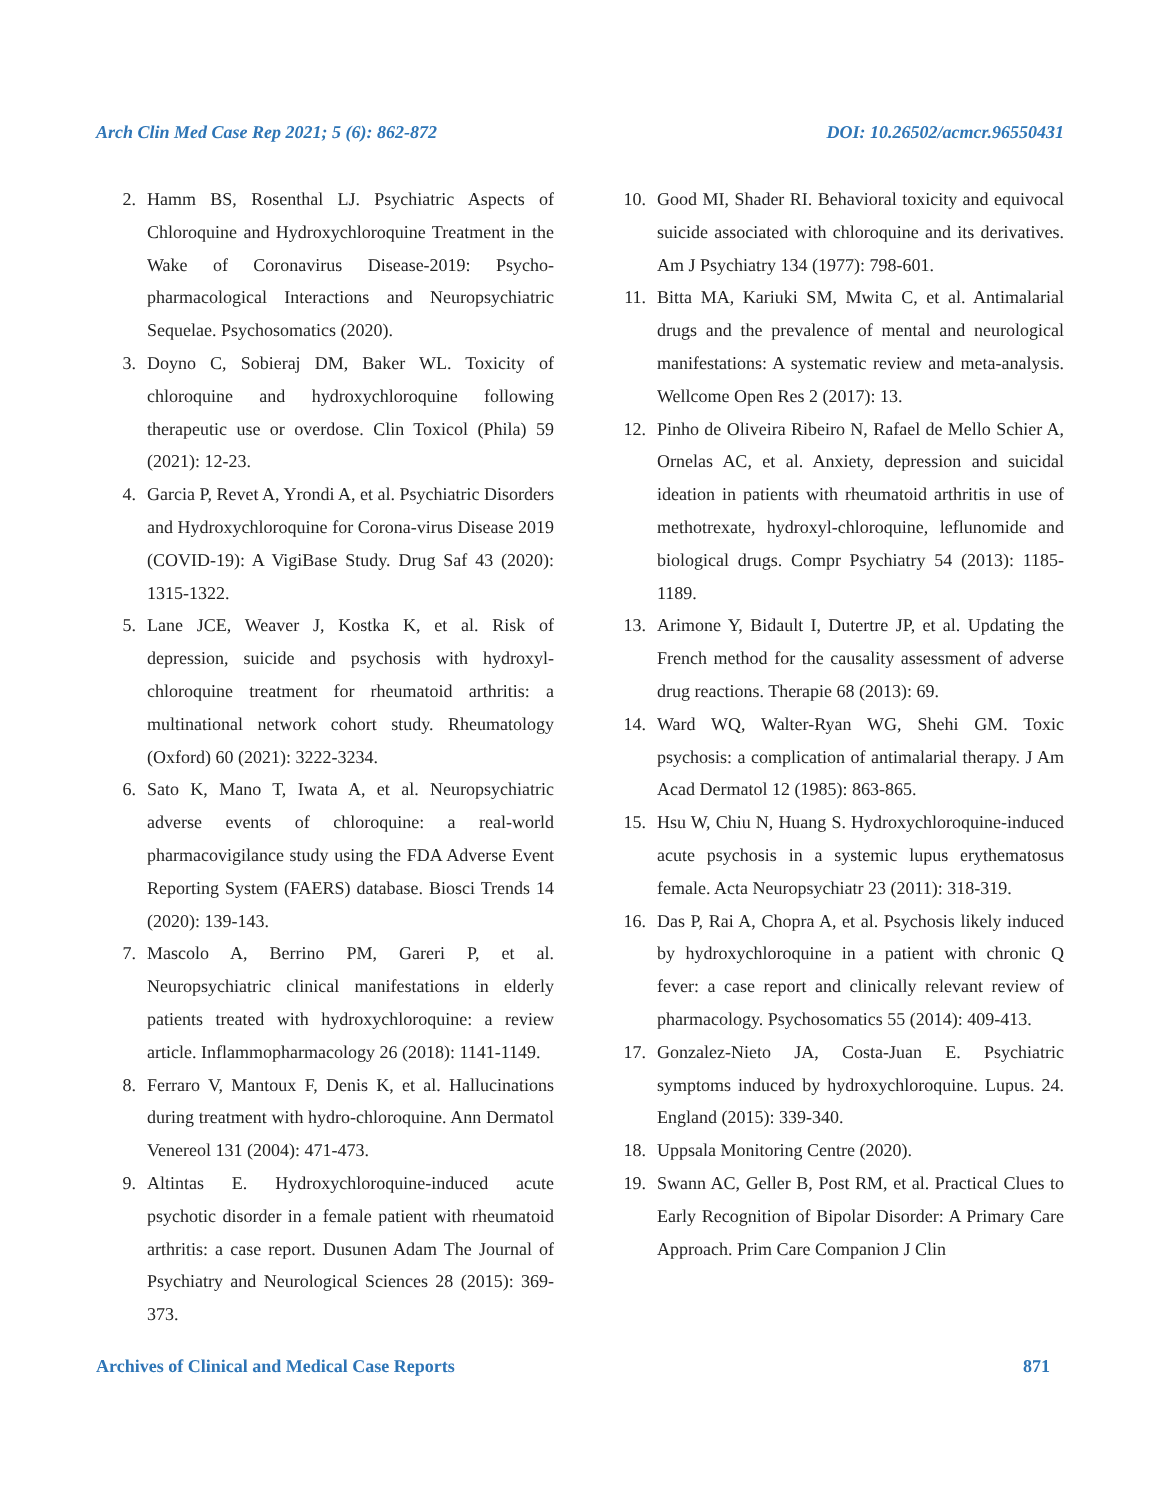Arch Clin Med Case Rep 2021; 5 (6): 862-872 DOI: 10.26502/acmcr.96550431
2. Hamm BS, Rosenthal LJ. Psychiatric Aspects of Chloroquine and Hydroxychloroquine Treatment in the Wake of Coronavirus Disease-2019: Psycho-pharmacological Interactions and Neuropsychiatric Sequelae. Psychosomatics (2020).
3. Doyno C, Sobieraj DM, Baker WL. Toxicity of chloroquine and hydroxychloroquine following therapeutic use or overdose. Clin Toxicol (Phila) 59 (2021): 12-23.
4. Garcia P, Revet A, Yrondi A, et al. Psychiatric Disorders and Hydroxychloroquine for Corona-virus Disease 2019 (COVID-19): A VigiBase Study. Drug Saf 43 (2020): 1315-1322.
5. Lane JCE, Weaver J, Kostka K, et al. Risk of depression, suicide and psychosis with hydroxyl-chloroquine treatment for rheumatoid arthritis: a multinational network cohort study. Rheumatology (Oxford) 60 (2021): 3222-3234.
6. Sato K, Mano T, Iwata A, et al. Neuropsychiatric adverse events of chloroquine: a real-world pharmacovigilance study using the FDA Adverse Event Reporting System (FAERS) database. Biosci Trends 14 (2020): 139-143.
7. Mascolo A, Berrino PM, Gareri P, et al. Neuropsychiatric clinical manifestations in elderly patients treated with hydroxychloroquine: a review article. Inflammopharmacology 26 (2018): 1141-1149.
8. Ferraro V, Mantoux F, Denis K, et al. Hallucinations during treatment with hydro-chloroquine. Ann Dermatol Venereol 131 (2004): 471-473.
9. Altintas E. Hydroxychloroquine-induced acute psychotic disorder in a female patient with rheumatoid arthritis: a case report. Dusunen Adam The Journal of Psychiatry and Neurological Sciences 28 (2015): 369-373.
10. Good MI, Shader RI. Behavioral toxicity and equivocal suicide associated with chloroquine and its derivatives. Am J Psychiatry 134 (1977): 798-601.
11. Bitta MA, Kariuki SM, Mwita C, et al. Antimalarial drugs and the prevalence of mental and neurological manifestations: A systematic review and meta-analysis. Wellcome Open Res 2 (2017): 13.
12. Pinho de Oliveira Ribeiro N, Rafael de Mello Schier A, Ornelas AC, et al. Anxiety, depression and suicidal ideation in patients with rheumatoid arthritis in use of methotrexate, hydroxyl-chloroquine, leflunomide and biological drugs. Compr Psychiatry 54 (2013): 1185-1189.
13. Arimone Y, Bidault I, Dutertre JP, et al. Updating the French method for the causality assessment of adverse drug reactions. Therapie 68 (2013): 69.
14. Ward WQ, Walter-Ryan WG, Shehi GM. Toxic psychosis: a complication of antimalarial therapy. J Am Acad Dermatol 12 (1985): 863-865.
15. Hsu W, Chiu N, Huang S. Hydroxychloroquine-induced acute psychosis in a systemic lupus erythematosus female. Acta Neuropsychiatr 23 (2011): 318-319.
16. Das P, Rai A, Chopra A, et al. Psychosis likely induced by hydroxychloroquine in a patient with chronic Q fever: a case report and clinically relevant review of pharmacology. Psychosomatics 55 (2014): 409-413.
17. Gonzalez-Nieto JA, Costa-Juan E. Psychiatric symptoms induced by hydroxychloroquine. Lupus. 24. England (2015): 339-340.
18. Uppsala Monitoring Centre (2020).
19. Swann AC, Geller B, Post RM, et al. Practical Clues to Early Recognition of Bipolar Disorder: A Primary Care Approach. Prim Care Companion J Clin
Archives of Clinical and Medical Case Reports 871